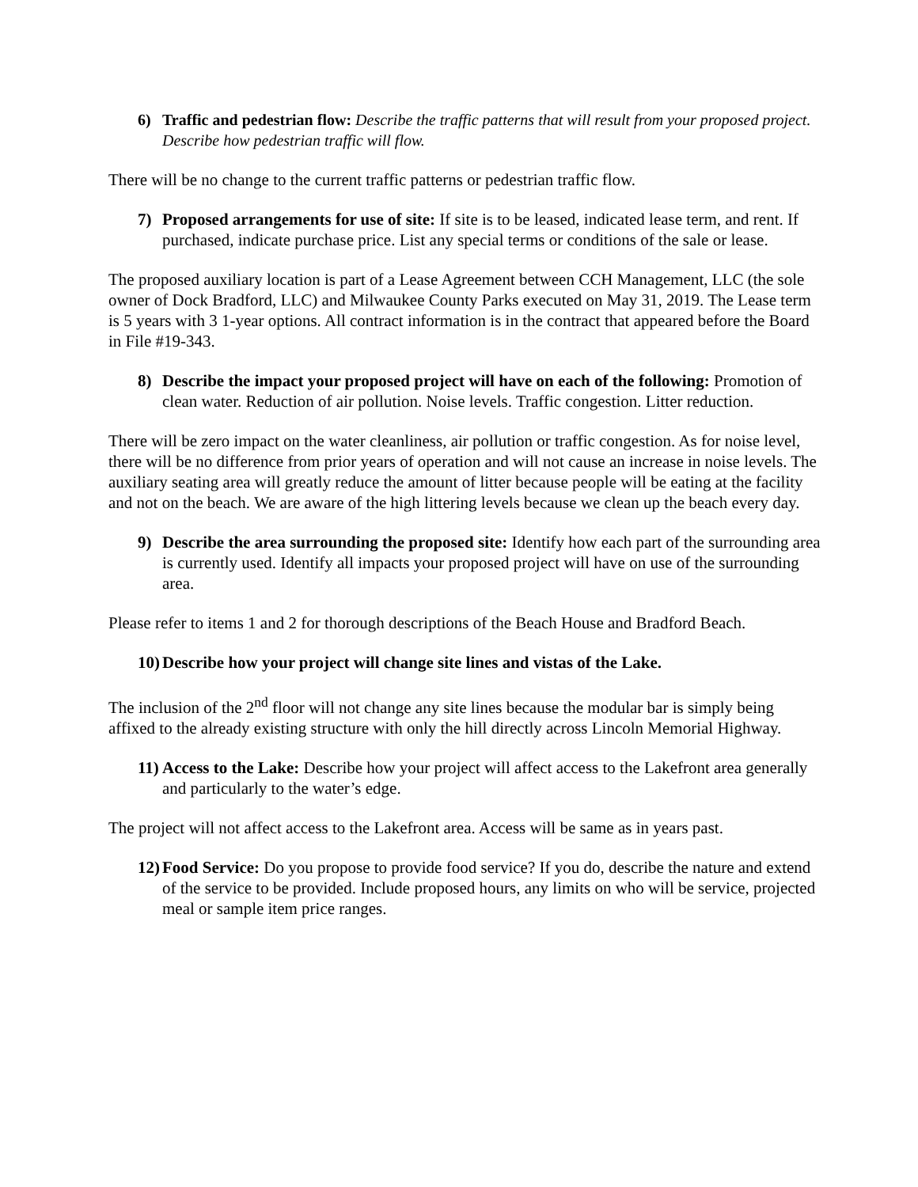6) Traffic and pedestrian flow: Describe the traffic patterns that will result from your proposed project. Describe how pedestrian traffic will flow.
There will be no change to the current traffic patterns or pedestrian traffic flow.
7) Proposed arrangements for use of site: If site is to be leased, indicated lease term, and rent. If purchased, indicate purchase price. List any special terms or conditions of the sale or lease.
The proposed auxiliary location is part of a Lease Agreement between CCH Management, LLC (the sole owner of Dock Bradford, LLC) and Milwaukee County Parks executed on May 31, 2019. The Lease term is 5 years with 3 1-year options. All contract information is in the contract that appeared before the Board in File #19-343.
8) Describe the impact your proposed project will have on each of the following: Promotion of clean water. Reduction of air pollution. Noise levels. Traffic congestion. Litter reduction.
There will be zero impact on the water cleanliness, air pollution or traffic congestion. As for noise level, there will be no difference from prior years of operation and will not cause an increase in noise levels. The auxiliary seating area will greatly reduce the amount of litter because people will be eating at the facility and not on the beach. We are aware of the high littering levels because we clean up the beach every day.
9) Describe the area surrounding the proposed site: Identify how each part of the surrounding area is currently used. Identify all impacts your proposed project will have on use of the surrounding area.
Please refer to items 1 and 2 for thorough descriptions of the Beach House and Bradford Beach.
10) Describe how your project will change site lines and vistas of the Lake.
The inclusion of the 2<sup>nd</sup> floor will not change any site lines because the modular bar is simply being affixed to the already existing structure with only the hill directly across Lincoln Memorial Highway.
11) Access to the Lake: Describe how your project will affect access to the Lakefront area generally and particularly to the water’s edge.
The project will not affect access to the Lakefront area. Access will be same as in years past.
12) Food Service: Do you propose to provide food service? If you do, describe the nature and extend of the service to be provided. Include proposed hours, any limits on who will be service, projected meal or sample item price ranges.